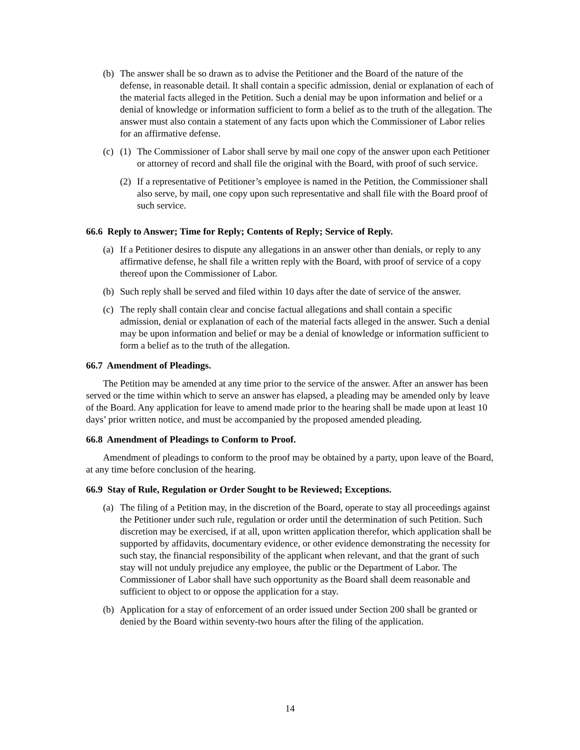(b)
The answer shall be so drawn as to advise the Petitioner and the Board of the nature of the defense, in reasonable detail. It shall contain a specific admission, denial or explanation of each of the material facts alleged in the Petition. Such a denial may be upon information and belief or a denial of knowledge or information sufficient to form a belief as to the truth of the allegation. The answer must also contain a statement of any facts upon which the Commissioner of Labor relies for an affirmative defense.
(c)
(1)
The Commissioner of Labor shall serve by mail one copy of the answer upon each Petitioner or attorney of record and shall file the original with the Board, with proof of such service.
(2)
If a representative of Petitioner’s employee is named in the Petition, the Commissioner shall also serve, by mail, one copy upon such representative and shall file with the Board proof of such service.
66.6 Reply to Answer; Time for Reply; Contents of Reply; Service of Reply.
(a)
If a Petitioner desires to dispute any allegations in an answer other than denials, or reply to any affirmative defense, he shall file a written reply with the Board, with proof of service of a copy thereof upon the Commissioner of Labor.
(b)
Such reply shall be served and filed within 10 days after the date of service of the answer.
(c)
The reply shall contain clear and concise factual allegations and shall contain a specific admission, denial or explanation of each of the material facts alleged in the answer. Such a denial may be upon information and belief or may be a denial of knowledge or information sufficient to form a belief as to the truth of the allegation.
66.7 Amendment of Pleadings.
The Petition may be amended at any time prior to the service of the answer. After an answer has been served or the time within which to serve an answer has elapsed, a pleading may be amended only by leave of the Board. Any application for leave to amend made prior to the hearing shall be made upon at least 10 days’ prior written notice, and must be accompanied by the proposed amended pleading.
66.8 Amendment of Pleadings to Conform to Proof.
Amendment of pleadings to conform to the proof may be obtained by a party, upon leave of the Board, at any time before conclusion of the hearing.
66.9 Stay of Rule, Regulation or Order Sought to be Reviewed; Exceptions.
(a)
The filing of a Petition may, in the discretion of the Board, operate to stay all proceedings against the Petitioner under such rule, regulation or order until the determination of such Petition. Such discretion may be exercised, if at all, upon written application therefor, which application shall be supported by affidavits, documentary evidence, or other evidence demonstrating the necessity for such stay, the financial responsibility of the applicant when relevant, and that the grant of such stay will not unduly prejudice any employee, the public or the Department of Labor. The Commissioner of Labor shall have such opportunity as the Board shall deem reasonable and sufficient to object to or oppose the application for a stay.
(b)
Application for a stay of enforcement of an order issued under Section 200 shall be granted or denied by the Board within seventy-two hours after the filing of the application.
14